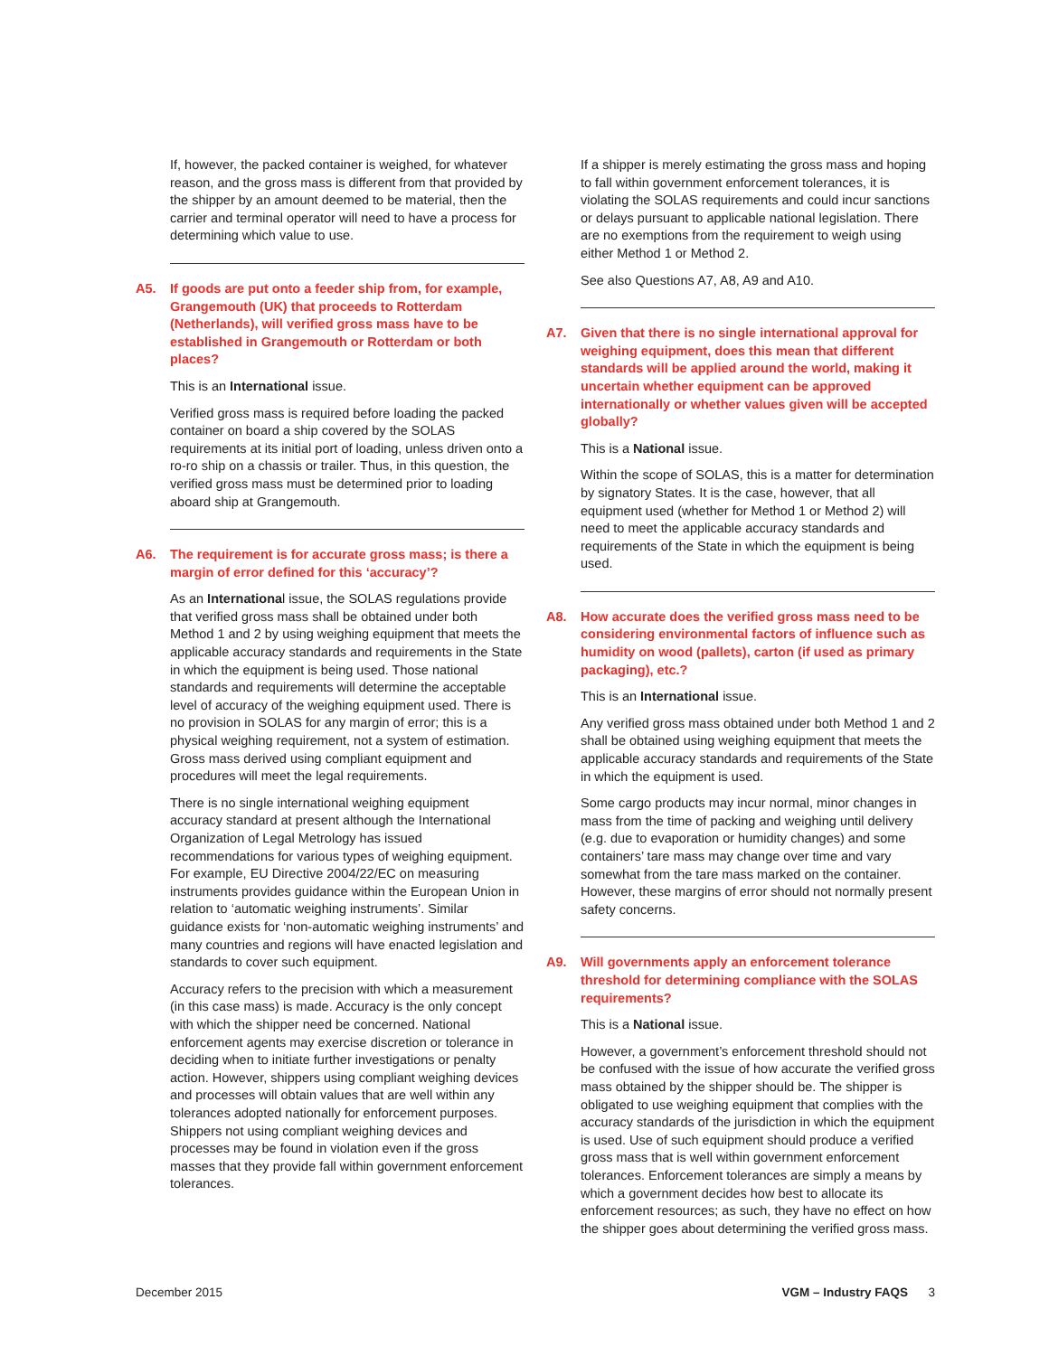If, however, the packed container is weighed, for whatever reason, and the gross mass is different from that provided by the shipper by an amount deemed to be material, then the carrier and terminal operator will need to have a process for determining which value to use.
A5. If goods are put onto a feeder ship from, for example, Grangemouth (UK) that proceeds to Rotterdam (Netherlands), will verified gross mass have to be established in Grangemouth or Rotterdam or both places?
This is an International issue.
Verified gross mass is required before loading the packed container on board a ship covered by the SOLAS requirements at its initial port of loading, unless driven onto a ro-ro ship on a chassis or trailer. Thus, in this question, the verified gross mass must be determined prior to loading aboard ship at Grangemouth.
A6. The requirement is for accurate gross mass; is there a margin of error defined for this ‘accuracy’?
As an International issue, the SOLAS regulations provide that verified gross mass shall be obtained under both Method 1 and 2 by using weighing equipment that meets the applicable accuracy standards and requirements in the State in which the equipment is being used. Those national standards and requirements will determine the acceptable level of accuracy of the weighing equipment used. There is no provision in SOLAS for any margin of error; this is a physical weighing requirement, not a system of estimation. Gross mass derived using compliant equipment and procedures will meet the legal requirements.
There is no single international weighing equipment accuracy standard at present although the International Organization of Legal Metrology has issued recommendations for various types of weighing equipment. For example, EU Directive 2004/22/EC on measuring instruments provides guidance within the European Union in relation to ‘automatic weighing instruments’. Similar guidance exists for ‘non-automatic weighing instruments’ and many countries and regions will have enacted legislation and standards to cover such equipment.
Accuracy refers to the precision with which a measurement (in this case mass) is made. Accuracy is the only concept with which the shipper need be concerned. National enforcement agents may exercise discretion or tolerance in deciding when to initiate further investigations or penalty action. However, shippers using compliant weighing devices and processes will obtain values that are well within any tolerances adopted nationally for enforcement purposes. Shippers not using compliant weighing devices and processes may be found in violation even if the gross masses that they provide fall within government enforcement tolerances.
If a shipper is merely estimating the gross mass and hoping to fall within government enforcement tolerances, it is violating the SOLAS requirements and could incur sanctions or delays pursuant to applicable national legislation. There are no exemptions from the requirement to weigh using either Method 1 or Method 2.
See also Questions A7, A8, A9 and A10.
A7. Given that there is no single international approval for weighing equipment, does this mean that different standards will be applied around the world, making it uncertain whether equipment can be approved internationally or whether values given will be accepted globally?
This is a National issue.
Within the scope of SOLAS, this is a matter for determination by signatory States. It is the case, however, that all equipment used (whether for Method 1 or Method 2) will need to meet the applicable accuracy standards and requirements of the State in which the equipment is being used.
A8. How accurate does the verified gross mass need to be considering environmental factors of influence such as humidity on wood (pallets), carton (if used as primary packaging), etc.?
This is an International issue.
Any verified gross mass obtained under both Method 1 and 2 shall be obtained using weighing equipment that meets the applicable accuracy standards and requirements of the State in which the equipment is used.
Some cargo products may incur normal, minor changes in mass from the time of packing and weighing until delivery (e.g. due to evaporation or humidity changes) and some containers’ tare mass may change over time and vary somewhat from the tare mass marked on the container. However, these margins of error should not normally present safety concerns.
A9. Will governments apply an enforcement tolerance threshold for determining compliance with the SOLAS requirements?
This is a National issue.
However, a government’s enforcement threshold should not be confused with the issue of how accurate the verified gross mass obtained by the shipper should be. The shipper is obligated to use weighing equipment that complies with the accuracy standards of the jurisdiction in which the equipment is used. Use of such equipment should produce a verified gross mass that is well within government enforcement tolerances. Enforcement tolerances are simply a means by which a government decides how best to allocate its enforcement resources; as such, they have no effect on how the shipper goes about determining the verified gross mass.
December 2015 VGM – Industry FAQS 3